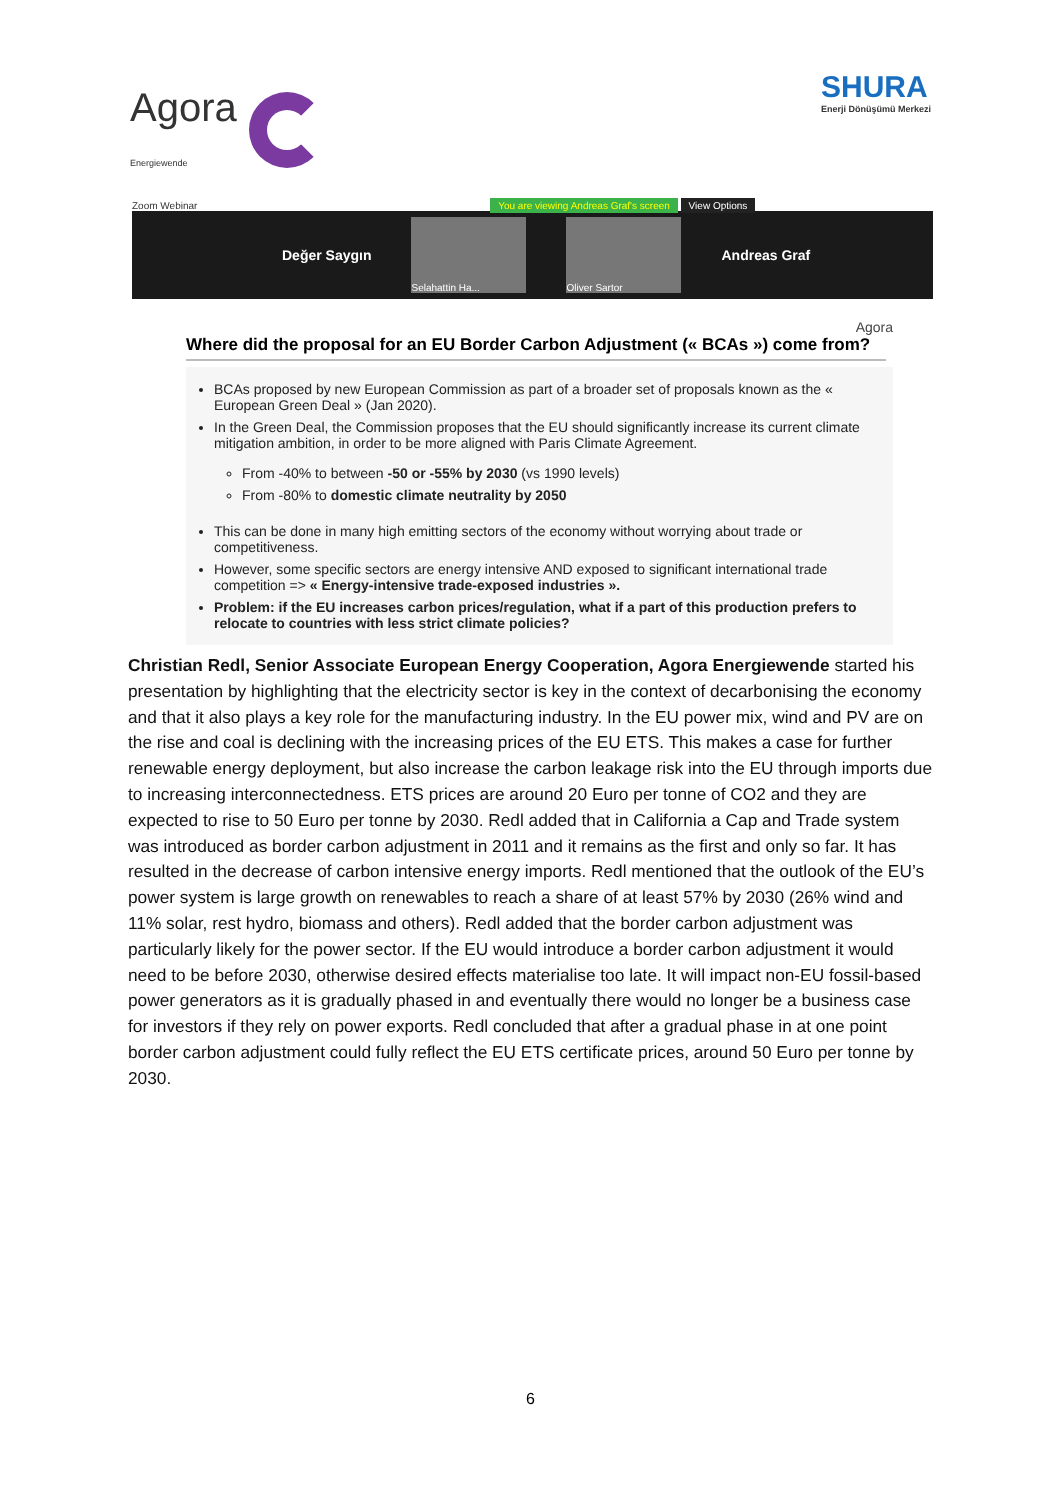Agora
Energiewende
SHURA
Enerji Dönüşümü Merkezi
Zoom Webinar You are viewing Andreas Graf's screen View Options
Değer Saygın
Selahattin Ha... Oliver Sartor
Andreas Graf
Agora
Where did the proposal for an EU Border Carbon Adjustment (« BCAs ») come from?
BCAs proposed by new European Commission as part of a broader set of proposals known as the « European Green Deal » (Jan 2020).
In the Green Deal, the Commission proposes that the EU should significantly increase its current climate mitigation ambition, in order to be more aligned with Paris Climate Agreement.
From -40% to between -50 or -55% by 2030 (vs 1990 levels)
From -80% to domestic climate neutrality by 2050
This can be done in many high emitting sectors of the economy without worrying about trade or competitiveness.
However, some specific sectors are energy intensive AND exposed to significant international trade competition => « Energy-intensive trade-exposed industries ».
Problem: if the EU increases carbon prices/regulation, what if a part of this production prefers to relocate to countries with less strict climate policies?
Christian Redl, Senior Associate European Energy Cooperation, Agora Energiewende started his presentation by highlighting that the electricity sector is key in the context of decarbonising the economy and that it also plays a key role for the manufacturing industry. In the EU power mix, wind and PV are on the rise and coal is declining with the increasing prices of the EU ETS. This makes a case for further renewable energy deployment, but also increase the carbon leakage risk into the EU through imports due to increasing interconnectedness. ETS prices are around 20 Euro per tonne of CO2 and they are expected to rise to 50 Euro per tonne by 2030. Redl added that in California a Cap and Trade system was introduced as border carbon adjustment in 2011 and it remains as the first and only so far. It has resulted in the decrease of carbon intensive energy imports. Redl mentioned that the outlook of the EU’s power system is large growth on renewables to reach a share of at least 57% by 2030 (26% wind and 11% solar, rest hydro, biomass and others). Redl added that the border carbon adjustment was particularly likely for the power sector. If the EU would introduce a border carbon adjustment it would need to be before 2030, otherwise desired effects materialise too late. It will impact non-EU fossil-based power generators as it is gradually phased in and eventually there would no longer be a business case for investors if they rely on power exports. Redl concluded that after a gradual phase in at one point border carbon adjustment could fully reflect the EU ETS certificate prices, around 50 Euro per tonne by 2030.
6